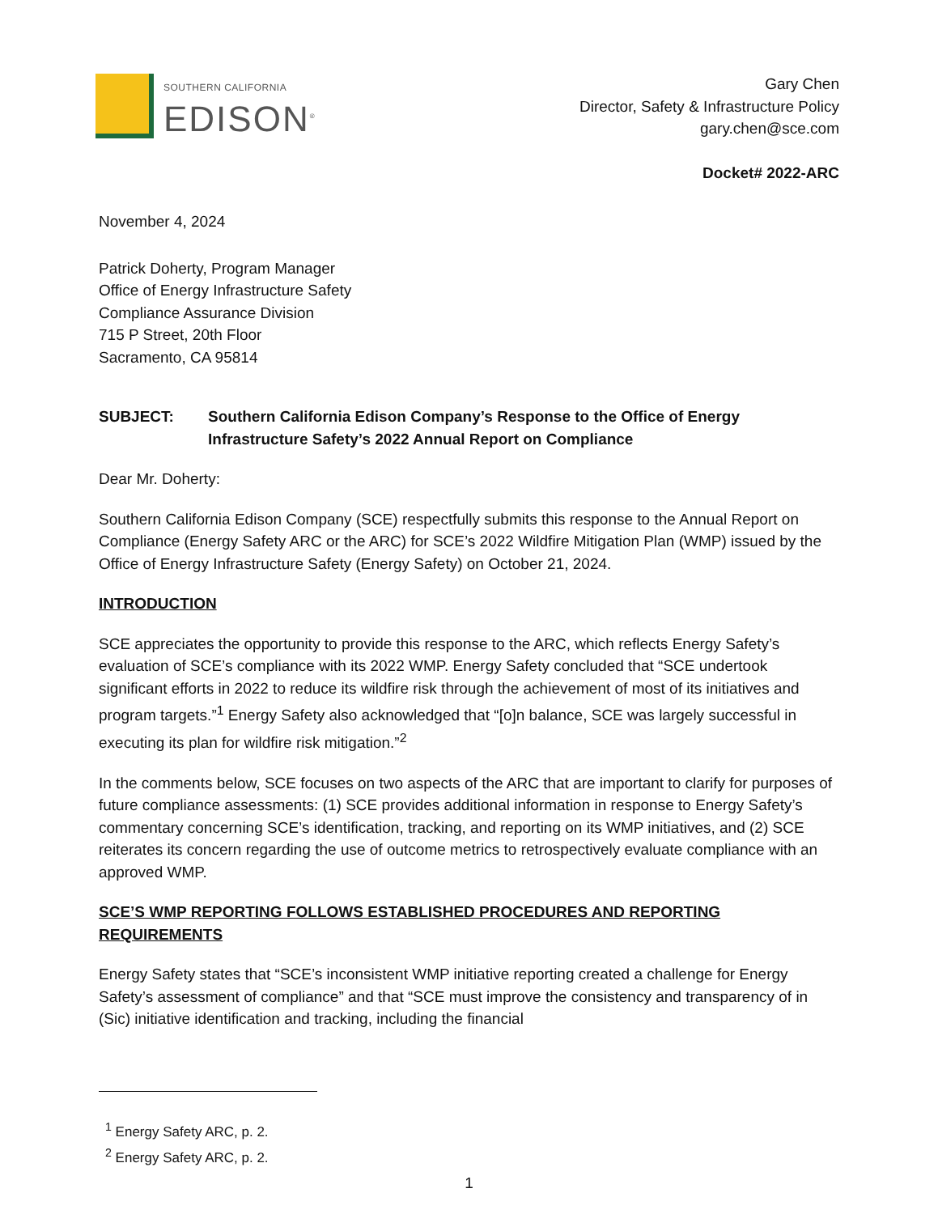SOUTHERN CALIFORNIA
EDISON<sup>®</sup>
Gary Chen
Director, Safety & Infrastructure Policy
gary.chen@sce.com
Docket# 2022-ARC
November 4, 2024
Patrick Doherty, Program Manager
Office of Energy Infrastructure Safety
Compliance Assurance Division
715 P Street, 20th Floor
Sacramento, CA 95814
SUBJECT: Southern California Edison Company’s Response to the Office of Energy Infrastructure Safety’s 2022 Annual Report on Compliance
Dear Mr. Doherty:
Southern California Edison Company (SCE) respectfully submits this response to the Annual Report on Compliance (Energy Safety ARC or the ARC) for SCE’s 2022 Wildfire Mitigation Plan (WMP) issued by the Office of Energy Infrastructure Safety (Energy Safety) on October 21, 2024.
INTRODUCTION
SCE appreciates the opportunity to provide this response to the ARC, which reflects Energy Safety’s evaluation of SCE’s compliance with its 2022 WMP. Energy Safety concluded that “SCE undertook significant efforts in 2022 to reduce its wildfire risk through the achievement of most of its initiatives and program targets.”<sup>1</sup> Energy Safety also acknowledged that “[o]n balance, SCE was largely successful in executing its plan for wildfire risk mitigation.”<sup>2</sup>
In the comments below, SCE focuses on two aspects of the ARC that are important to clarify for purposes of future compliance assessments: (1) SCE provides additional information in response to Energy Safety’s commentary concerning SCE’s identification, tracking, and reporting on its WMP initiatives, and (2) SCE reiterates its concern regarding the use of outcome metrics to retrospectively evaluate compliance with an approved WMP.
SCE’S WMP REPORTING FOLLOWS ESTABLISHED PROCEDURES AND REPORTING REQUIREMENTS
Energy Safety states that “SCE’s inconsistent WMP initiative reporting created a challenge for Energy Safety’s assessment of compliance” and that “SCE must improve the consistency and transparency of in (Sic) initiative identification and tracking, including the financial
<sup>1</sup> Energy Safety ARC, p. 2.
<sup>2</sup> Energy Safety ARC, p. 2.
1